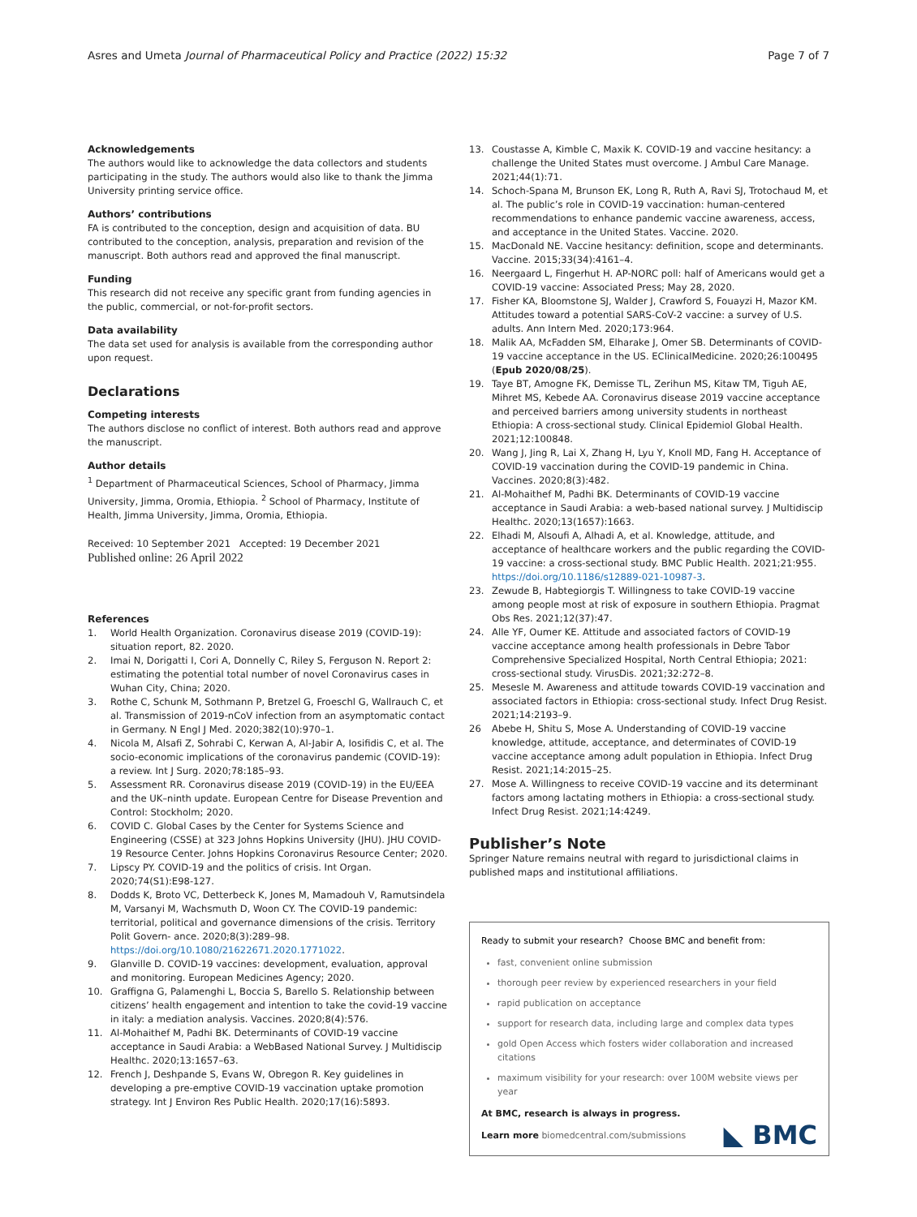Asres and Umeta Journal of Pharmaceutical Policy and Practice (2022) 15:32 Page 7 of 7
Acknowledgements
The authors would like to acknowledge the data collectors and students participating in the study. The authors would also like to thank the Jimma University printing service office.
Authors’ contributions
FA is contributed to the conception, design and acquisition of data. BU contributed to the conception, analysis, preparation and revision of the manuscript. Both authors read and approved the final manuscript.
Funding
This research did not receive any specific grant from funding agencies in the public, commercial, or not-for-profit sectors.
Data availability
The data set used for analysis is available from the corresponding author upon request.
Declarations
Competing interests
The authors disclose no conflict of interest. Both authors read and approve the manuscript.
Author details
<sup>1</sup> Department of Pharmaceutical Sciences, School of Pharmacy, Jimma University, Jimma, Oromia, Ethiopia. <sup>2</sup> School of Pharmacy, Institute of Health, Jimma University, Jimma, Oromia, Ethiopia.
Received: 10 September 2021 Accepted: 19 December 2021
Published online: 26 April 2022
References
1. World Health Organization. Coronavirus disease 2019 (COVID-19): situation report, 82. 2020.
2. Imai N, Dorigatti I, Cori A, Donnelly C, Riley S, Ferguson N. Report 2: estimating the potential total number of novel Coronavirus cases in Wuhan City, China; 2020.
3. Rothe C, Schunk M, Sothmann P, Bretzel G, Froeschl G, Wallrauch C, et al. Transmission of 2019-nCoV infection from an asymptomatic contact in Germany. N Engl J Med. 2020;382(10):970–1.
4. Nicola M, Alsafi Z, Sohrabi C, Kerwan A, Al-Jabir A, Iosifidis C, et al. The socio-economic implications of the coronavirus pandemic (COVID-19): a review. Int J Surg. 2020;78:185–93.
5. Assessment RR. Coronavirus disease 2019 (COVID-19) in the EU/EEA and the UK–ninth update. European Centre for Disease Prevention and Control: Stockholm; 2020.
6. COVID C. Global Cases by the Center for Systems Science and Engineering (CSSE) at 323 Johns Hopkins University (JHU). JHU COVID-19 Resource Center. Johns Hopkins Coronavirus Resource Center; 2020.
7. Lipscy PY. COVID-19 and the politics of crisis. Int Organ. 2020;74(S1):E98-127.
8. Dodds K, Broto VC, Detterbeck K, Jones M, Mamadouh V, Ramutsindela M, Varsanyi M, Wachsmuth D, Woon CY. The COVID-19 pandemic: territorial, political and governance dimensions of the crisis. Territory Polit Govern- ance. 2020;8(3):289–98. https://doi.org/10.1080/21622671.2020.1771022.
9. Glanville D. COVID-19 vaccines: development, evaluation, approval and monitoring. European Medicines Agency; 2020.
10. Graffigna G, Palamenghi L, Boccia S, Barello S. Relationship between citizens’ health engagement and intention to take the covid-19 vaccine in italy: a mediation analysis. Vaccines. 2020;8(4):576.
11. Al-Mohaithef M, Padhi BK. Determinants of COVID-19 vaccine acceptance in Saudi Arabia: a WebBased National Survey. J Multidiscip Healthc. 2020;13:1657–63.
12. French J, Deshpande S, Evans W, Obregon R. Key guidelines in developing a pre-emptive COVID-19 vaccination uptake promotion strategy. Int J Environ Res Public Health. 2020;17(16):5893.
13. Coustasse A, Kimble C, Maxik K. COVID-19 and vaccine hesitancy: a challenge the United States must overcome. J Ambul Care Manage. 2021;44(1):71.
14. Schoch-Spana M, Brunson EK, Long R, Ruth A, Ravi SJ, Trotochaud M, et al. The public’s role in COVID-19 vaccination: human-centered recommendations to enhance pandemic vaccine awareness, access, and acceptance in the United States. Vaccine. 2020.
15. MacDonald NE. Vaccine hesitancy: definition, scope and determinants. Vaccine. 2015;33(34):4161–4.
16. Neergaard L, Fingerhut H. AP-NORC poll: half of Americans would get a COVID-19 vaccine: Associated Press; May 28, 2020.
17. Fisher KA, Bloomstone SJ, Walder J, Crawford S, Fouayzi H, Mazor KM. Attitudes toward a potential SARS-CoV-2 vaccine: a survey of U.S. adults. Ann Intern Med. 2020;173:964.
18. Malik AA, McFadden SM, Elharake J, Omer SB. Determinants of COVID-19 vaccine acceptance in the US. EClinicalMedicine. 2020;26:100495 (Epub 2020/08/25).
19. Taye BT, Amogne FK, Demisse TL, Zerihun MS, Kitaw TM, Tiguh AE, Mihret MS, Kebede AA. Coronavirus disease 2019 vaccine acceptance and perceived barriers among university students in northeast Ethiopia: A cross-sectional study. Clinical Epidemiol Global Health. 2021;12:100848.
20. Wang J, Jing R, Lai X, Zhang H, Lyu Y, Knoll MD, Fang H. Acceptance of COVID-19 vaccination during the COVID-19 pandemic in China. Vaccines. 2020;8(3):482.
21. Al-Mohaithef M, Padhi BK. Determinants of COVID-19 vaccine acceptance in Saudi Arabia: a web-based national survey. J Multidiscip Healthc. 2020;13(1657):1663.
22. Elhadi M, Alsoufi A, Alhadi A, et al. Knowledge, attitude, and acceptance of healthcare workers and the public regarding the COVID-19 vaccine: a cross-sectional study. BMC Public Health. 2021;21:955. https://doi.org/10.1186/s12889-021-10987-3.
23. Zewude B, Habtegiorgis T. Willingness to take COVID-19 vaccine among people most at risk of exposure in southern Ethiopia. Pragmat Obs Res. 2021;12(37):47.
24. Alle YF, Oumer KE. Attitude and associated factors of COVID-19 vaccine acceptance among health professionals in Debre Tabor Comprehensive Specialized Hospital, North Central Ethiopia; 2021: cross-sectional study. VirusDis. 2021;32:272–8.
25. Meseslе M. Awareness and attitude towards COVID-19 vaccination and associated factors in Ethiopia: cross-sectional study. Infect Drug Resist. 2021;14:2193–9.
26 Abebe H, Shitu S, Mose A. Understanding of COVID-19 vaccine knowledge, attitude, acceptance, and determinates of COVID-19 vaccine acceptance among adult population in Ethiopia. Infect Drug Resist. 2021;14:2015–25.
27. Mose A. Willingness to receive COVID-19 vaccine and its determinant factors among lactating mothers in Ethiopia: a cross-sectional study. Infect Drug Resist. 2021;14:4249.
Publisher’s Note
Springer Nature remains neutral with regard to jurisdictional claims in published maps and institutional affiliations.
Ready to submit your research? Choose BMC and benefit from:
fast, convenient online submission
thorough peer review by experienced researchers in your field
rapid publication on acceptance
support for research data, including large and complex data types
gold Open Access which fosters wider collaboration and increased citations
maximum visibility for your research: over 100M website views per year
At BMC, research is always in progress.
Learn more biomedcentral.com/submissions
◣ BMC